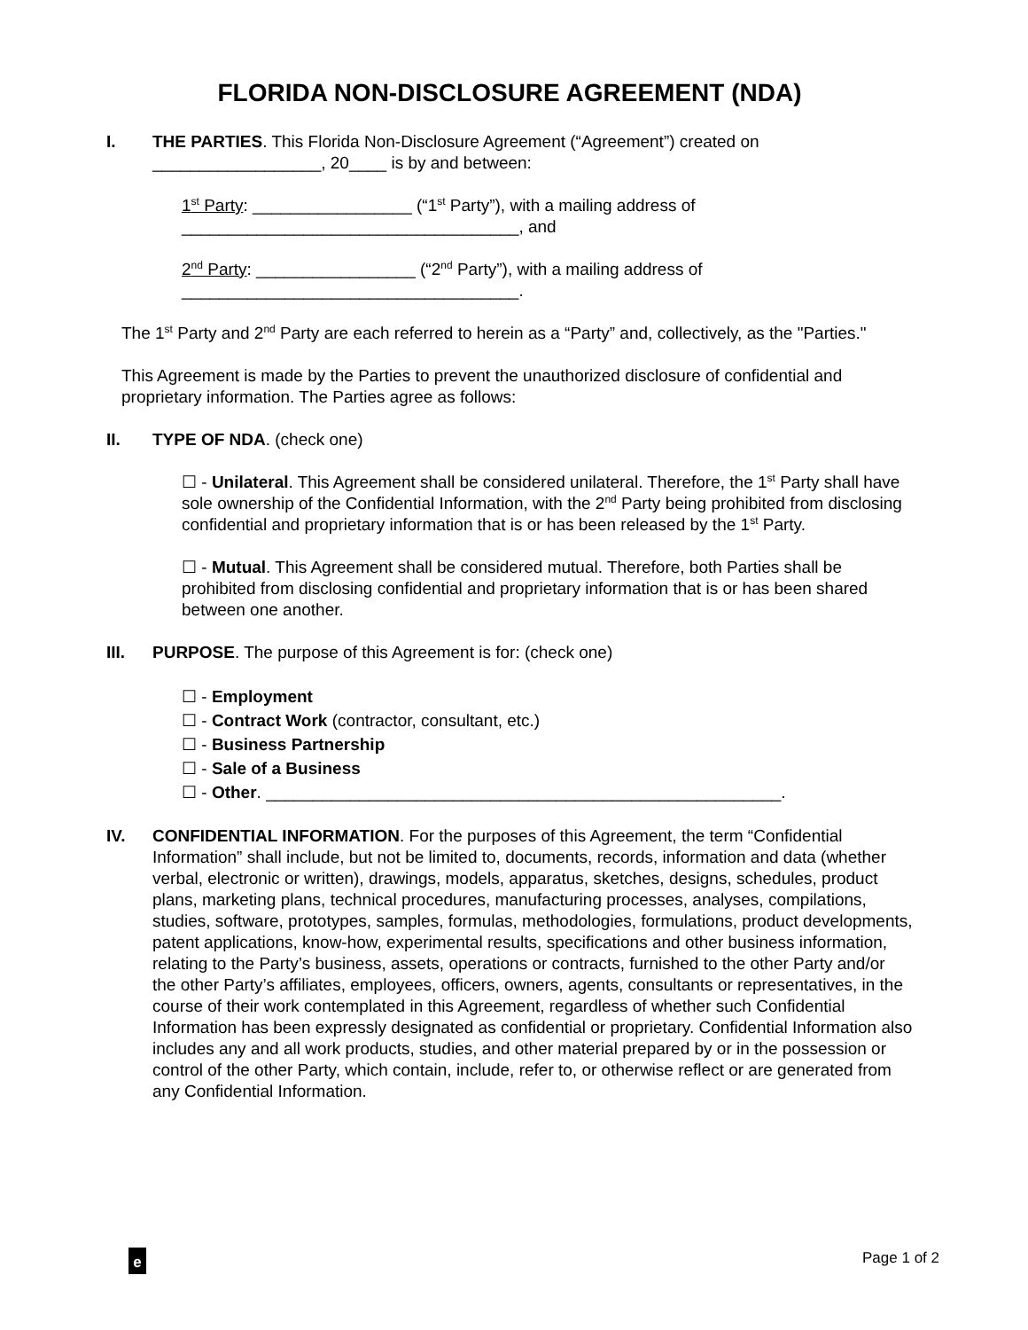FLORIDA NON-DISCLOSURE AGREEMENT (NDA)
I. THE PARTIES. This Florida Non-Disclosure Agreement (“Agreement”) created on __________________, 20____ is by and between:
1<sup>st</sup> Party: _________________ (“1<sup>st</sup> Party”), with a mailing address of ____________________________________, and
2<sup>nd</sup> Party: _________________ (“2<sup>nd</sup> Party”), with a mailing address of ____________________________________.
The 1<sup>st</sup> Party and 2<sup>nd</sup> Party are each referred to herein as a “Party” and, collectively, as the "Parties."
This Agreement is made by the Parties to prevent the unauthorized disclosure of confidential and proprietary information. The Parties agree as follows:
II. TYPE OF NDA. (check one)
☐ - Unilateral. This Agreement shall be considered unilateral. Therefore, the 1<sup>st</sup> Party shall have sole ownership of the Confidential Information, with the 2<sup>nd</sup> Party being prohibited from disclosing confidential and proprietary information that is or has been released by the 1<sup>st</sup> Party.
☐ - Mutual. This Agreement shall be considered mutual. Therefore, both Parties shall be prohibited from disclosing confidential and proprietary information that is or has been shared between one another.
III. PURPOSE. The purpose of this Agreement is for: (check one)
☐ - Employment
☐ - Contract Work (contractor, consultant, etc.)
☐ - Business Partnership
☐ - Sale of a Business
☐ - Other. _______________________________________________________.
IV. CONFIDENTIAL INFORMATION. For the purposes of this Agreement, the term “Confidential Information” shall include, but not be limited to, documents, records, information and data (whether verbal, electronic or written), drawings, models, apparatus, sketches, designs, schedules, product plans, marketing plans, technical procedures, manufacturing processes, analyses, compilations, studies, software, prototypes, samples, formulas, methodologies, formulations, product developments, patent applications, know-how, experimental results, specifications and other business information, relating to the Party’s business, assets, operations or contracts, furnished to the other Party and/or the other Party’s affiliates, employees, officers, owners, agents, consultants or representatives, in the course of their work contemplated in this Agreement, regardless of whether such Confidential Information has been expressly designated as confidential or proprietary. Confidential Information also includes any and all work products, studies, and other material prepared by or in the possession or control of the other Party, which contain, include, refer to, or otherwise reflect or are generated from any Confidential Information.
e
Page 1 of 2